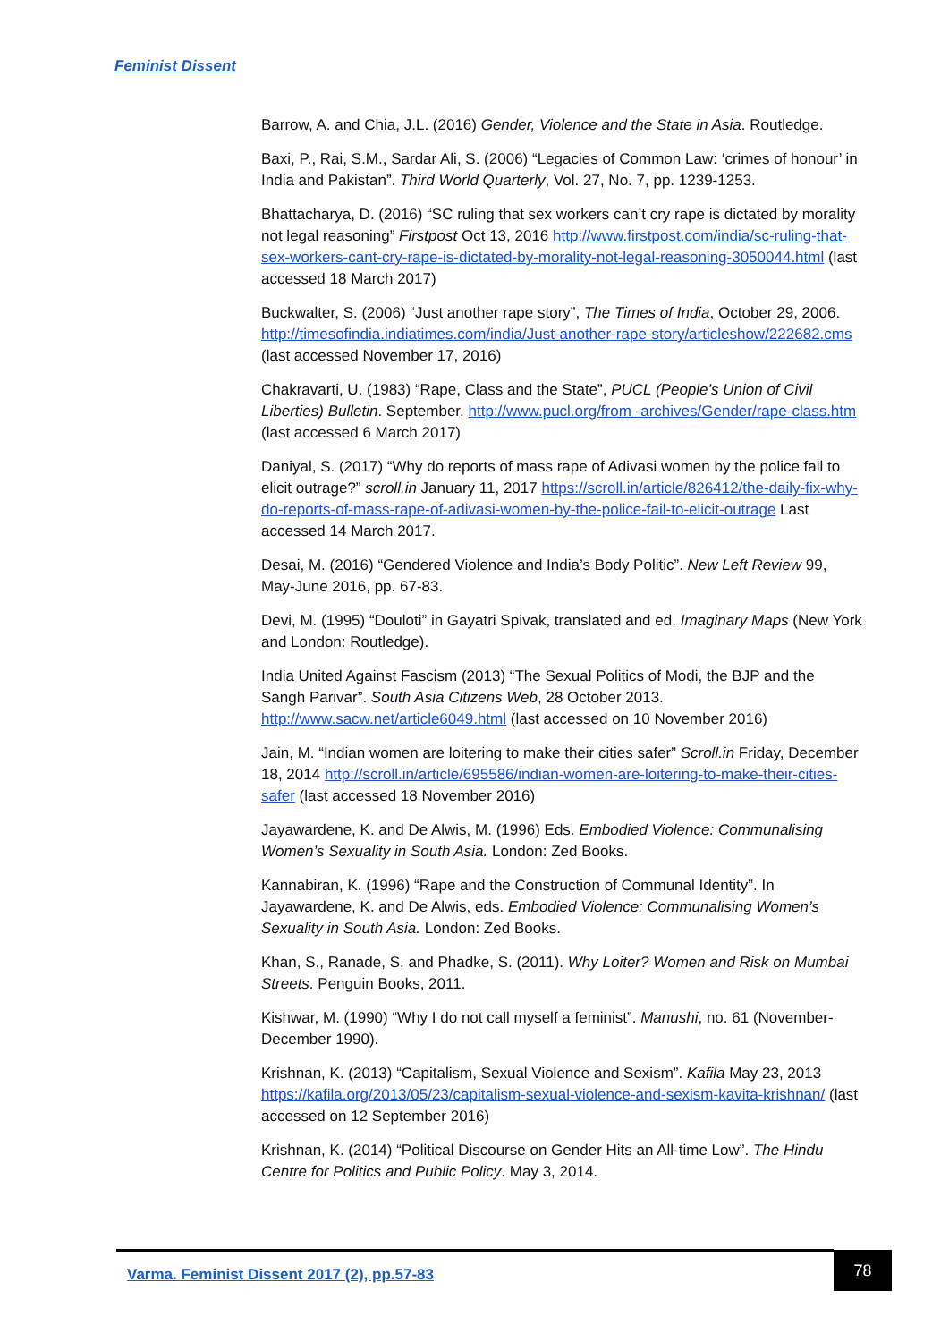Feminist Dissent
Barrow, A. and Chia, J.L. (2016) Gender, Violence and the State in Asia. Routledge.
Baxi, P., Rai, S.M., Sardar Ali, S. (2006) “Legacies of Common Law: ‘crimes of honour’ in India and Pakistan”. Third World Quarterly, Vol. 27, No. 7, pp. 1239-1253.
Bhattacharya, D. (2016) “SC ruling that sex workers can’t cry rape is dictated by morality not legal reasoning” Firstpost Oct 13, 2016 http://www.firstpost.com/india/sc-ruling-that-sex-workers-cant-cry-rape-is-dictated-by-morality-not-legal-reasoning-3050044.html (last accessed 18 March 2017)
Buckwalter, S. (2006) “Just another rape story”, The Times of India, October 29, 2006. http://timesofindia.indiatimes.com/india/Just-another-rape-story/articleshow/222682.cms (last accessed November 17, 2016)
Chakravarti, U. (1983) “Rape, Class and the State”, PUCL (People’s Union of Civil Liberties) Bulletin. September. http://www.pucl.org/from -archives/Gender/rape-class.htm (last accessed 6 March 2017)
Daniyal, S. (2017) “Why do reports of mass rape of Adivasi women by the police fail to elicit outrage?” scroll.in January 11, 2017 https://scroll.in/article/826412/the-daily-fix-why-do-reports-of-mass-rape-of-adivasi-women-by-the-police-fail-to-elicit-outrage Last accessed 14 March 2017.
Desai, M. (2016) “Gendered Violence and India’s Body Politic”. New Left Review 99, May-June 2016, pp. 67-83.
Devi, M. (1995) “Douloti” in Gayatri Spivak, translated and ed. Imaginary Maps (New York and London: Routledge).
India United Against Fascism (2013) “The Sexual Politics of Modi, the BJP and the Sangh Parivar”. South Asia Citizens Web, 28 October 2013. http://www.sacw.net/article6049.html (last accessed on 10 November 2016)
Jain, M. “Indian women are loitering to make their cities safer” Scroll.in Friday, December 18, 2014 http://scroll.in/article/695586/indian-women-are-loitering-to-make-their-cities-safer (last accessed 18 November 2016)
Jayawardene, K. and De Alwis, M. (1996) Eds. Embodied Violence: Communalising Women’s Sexuality in South Asia. London: Zed Books.
Kannabiran, K. (1996) “Rape and the Construction of Communal Identity”. In Jayawardene, K. and De Alwis, eds. Embodied Violence: Communalising Women’s Sexuality in South Asia. London: Zed Books.
Khan, S., Ranade, S. and Phadke, S. (2011). Why Loiter? Women and Risk on Mumbai Streets. Penguin Books, 2011.
Kishwar, M. (1990) “Why I do not call myself a feminist”. Manushi, no. 61 (November-December 1990).
Krishnan, K. (2013) “Capitalism, Sexual Violence and Sexism”. Kafila May 23, 2013 https://kafila.org/2013/05/23/capitalism-sexual-violence-and-sexism-kavita-krishnan/ (last accessed on 12 September 2016)
Krishnan, K. (2014) “Political Discourse on Gender Hits an All-time Low”. The Hindu Centre for Politics and Public Policy. May 3, 2014.
Varma. Feminist Dissent 2017 (2), pp.57-83
78